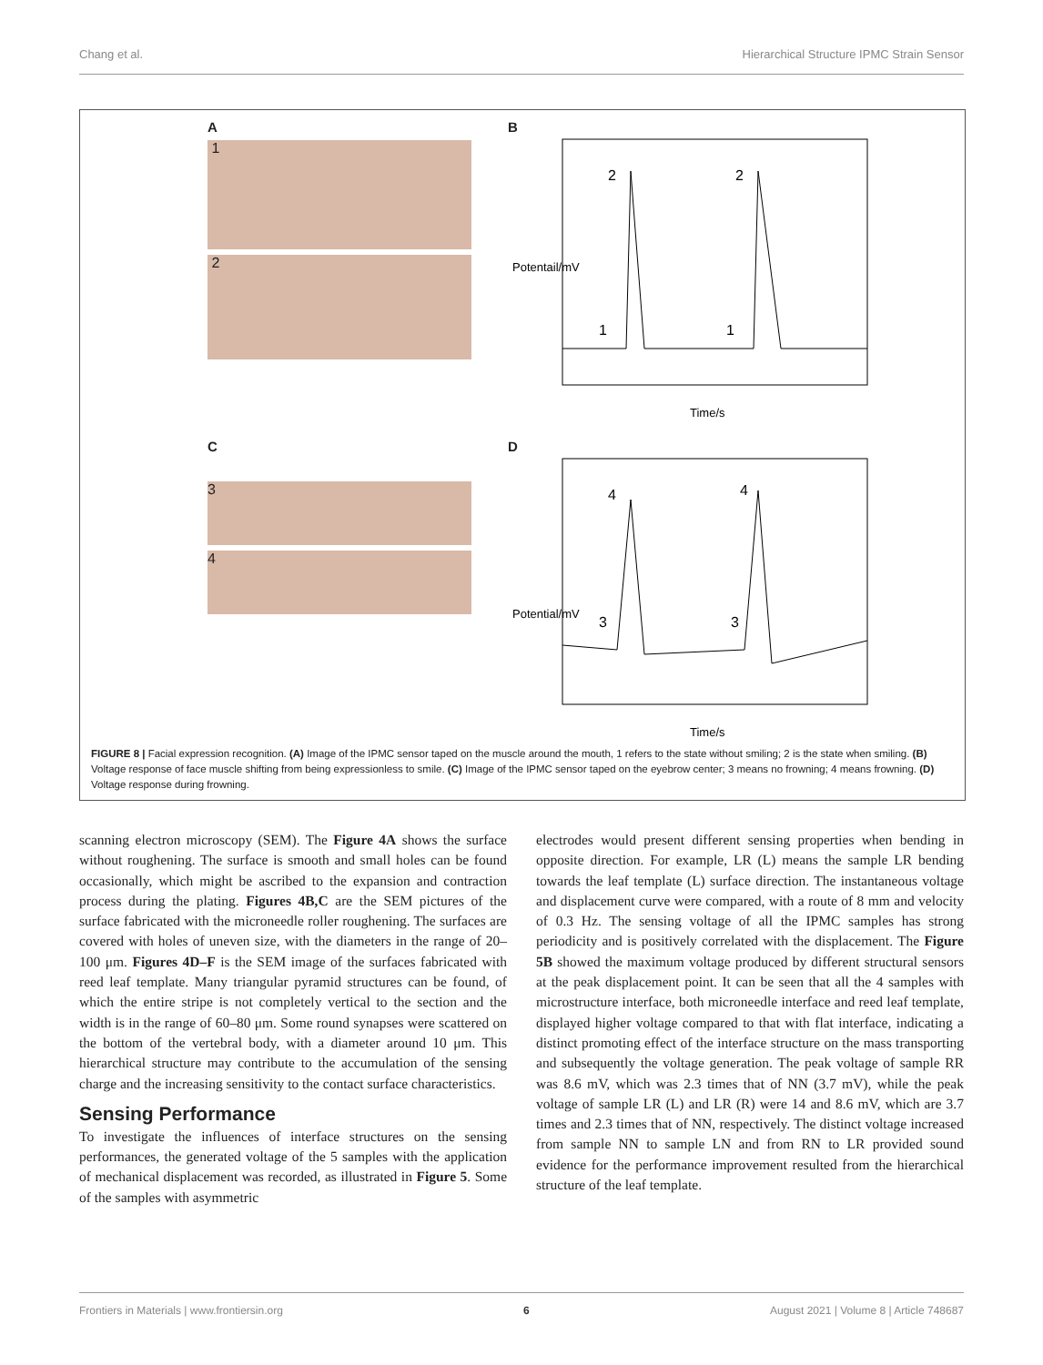Chang et al. Hierarchical Structure IPMC Strain Sensor
A
1
2
B
Potentail/mV
1
2
1
2
Time/s
C
3
4
D
Potential/mV
3
4
3
4
Time/s
FIGURE 8 | Facial expression recognition. (A) Image of the IPMC sensor taped on the muscle around the mouth, 1 refers to the state without smiling; 2 is the state when smiling. (B) Voltage response of face muscle shifting from being expressionless to smile. (C) Image of the IPMC sensor taped on the eyebrow center; 3 means no frowning; 4 means frowning. (D) Voltage response during frowning.
scanning electron microscopy (SEM). The Figure 4A shows the surface without roughening. The surface is smooth and small holes can be found occasionally, which might be ascribed to the expansion and contraction process during the plating. Figures 4B,C are the SEM pictures of the surface fabricated with the microneedle roller roughening. The surfaces are covered with holes of uneven size, with the diameters in the range of 20–100 μm. Figures 4D–F is the SEM image of the surfaces fabricated with reed leaf template. Many triangular pyramid structures can be found, of which the entire stripe is not completely vertical to the section and the width is in the range of 60–80 μm. Some round synapses were scattered on the bottom of the vertebral body, with a diameter around 10 μm. This hierarchical structure may contribute to the accumulation of the sensing charge and the increasing sensitivity to the contact surface characteristics.
Sensing Performance
To investigate the influences of interface structures on the sensing performances, the generated voltage of the 5 samples with the application of mechanical displacement was recorded, as illustrated in Figure 5. Some of the samples with asymmetric
electrodes would present different sensing properties when bending in opposite direction. For example, LR (L) means the sample LR bending towards the leaf template (L) surface direction. The instantaneous voltage and displacement curve were compared, with a route of 8 mm and velocity of 0.3 Hz. The sensing voltage of all the IPMC samples has strong periodicity and is positively correlated with the displacement. The Figure 5B showed the maximum voltage produced by different structural sensors at the peak displacement point. It can be seen that all the 4 samples with microstructure interface, both microneedle interface and reed leaf template, displayed higher voltage compared to that with flat interface, indicating a distinct promoting effect of the interface structure on the mass transporting and subsequently the voltage generation. The peak voltage of sample RR was 8.6 mV, which was 2.3 times that of NN (3.7 mV), while the peak voltage of sample LR (L) and LR (R) were 14 and 8.6 mV, which are 3.7 times and 2.3 times that of NN, respectively. The distinct voltage increased from sample NN to sample LN and from RN to LR provided sound evidence for the performance improvement resulted from the hierarchical structure of the leaf template.
Frontiers in Materials | www.frontiersin.org 6 August 2021 | Volume 8 | Article 748687